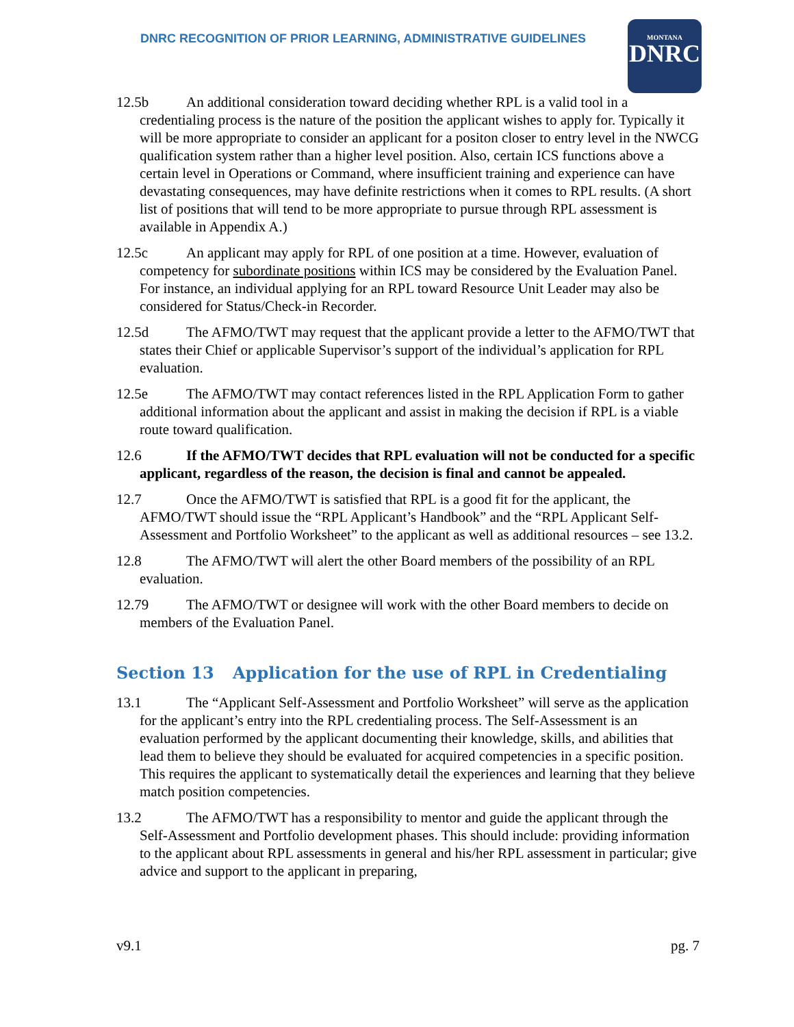DNRC RECOGNITION OF PRIOR LEARNING, ADMINISTRATIVE GUIDELINES
MONTANA
DNRC
12.5b An additional consideration toward deciding whether RPL is a valid tool in a credentialing process is the nature of the position the applicant wishes to apply for. Typically it will be more appropriate to consider an applicant for a positon closer to entry level in the NWCG qualification system rather than a higher level position. Also, certain ICS functions above a certain level in Operations or Command, where insufficient training and experience can have devastating consequences, may have definite restrictions when it comes to RPL results. (A short list of positions that will tend to be more appropriate to pursue through RPL assessment is available in Appendix A.)
12.5c An applicant may apply for RPL of one position at a time. However, evaluation of competency for subordinate positions within ICS may be considered by the Evaluation Panel. For instance, an individual applying for an RPL toward Resource Unit Leader may also be considered for Status/Check-in Recorder.
12.5d The AFMO/TWT may request that the applicant provide a letter to the AFMO/TWT that states their Chief or applicable Supervisor’s support of the individual’s application for RPL evaluation.
12.5e The AFMO/TWT may contact references listed in the RPL Application Form to gather additional information about the applicant and assist in making the decision if RPL is a viable route toward qualification.
12.6 If the AFMO/TWT decides that RPL evaluation will not be conducted for a specific applicant, regardless of the reason, the decision is final and cannot be appealed.
12.7 Once the AFMO/TWT is satisfied that RPL is a good fit for the applicant, the AFMO/TWT should issue the “RPL Applicant’s Handbook” and the “RPL Applicant Self-Assessment and Portfolio Worksheet” to the applicant as well as additional resources – see 13.2.
12.8 The AFMO/TWT will alert the other Board members of the possibility of an RPL evaluation.
12.79 The AFMO/TWT or designee will work with the other Board members to decide on members of the Evaluation Panel.
Section 13 Application for the use of RPL in Credentialing
13.1 The “Applicant Self-Assessment and Portfolio Worksheet” will serve as the application for the applicant’s entry into the RPL credentialing process. The Self-Assessment is an evaluation performed by the applicant documenting their knowledge, skills, and abilities that lead them to believe they should be evaluated for acquired competencies in a specific position. This requires the applicant to systematically detail the experiences and learning that they believe match position competencies.
13.2 The AFMO/TWT has a responsibility to mentor and guide the applicant through the Self-Assessment and Portfolio development phases. This should include: providing information to the applicant about RPL assessments in general and his/her RPL assessment in particular; give advice and support to the applicant in preparing,
v9.1 pg. 7